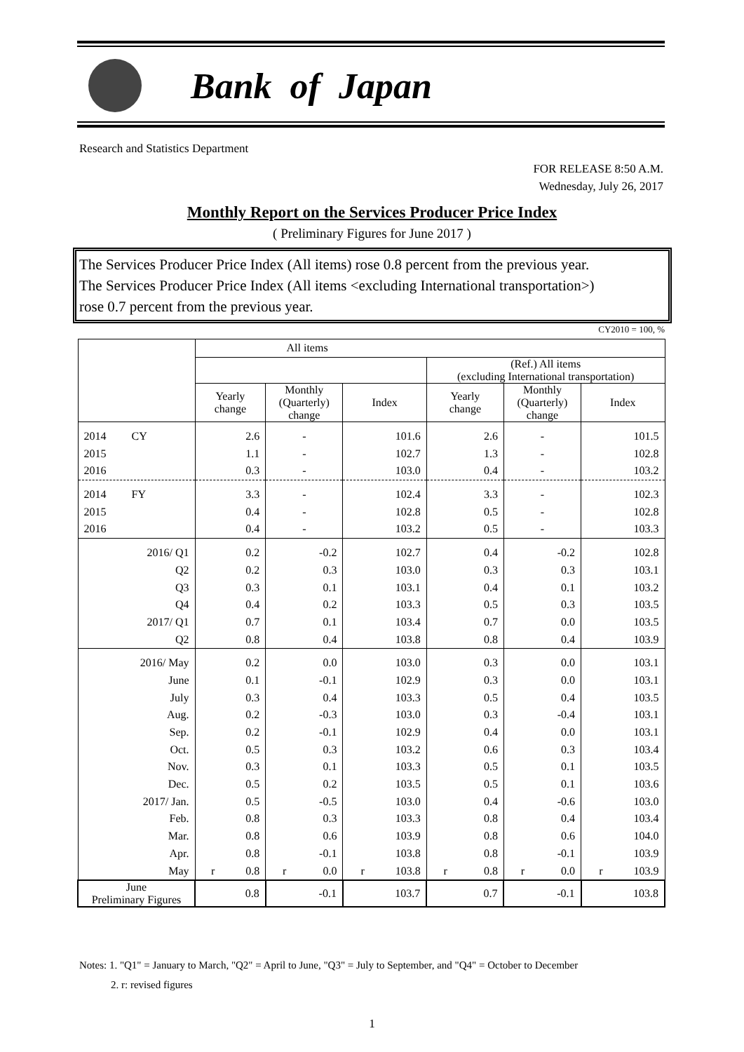Bank of Japan
Research and Statistics Department
FOR RELEASE 8:50 A.M.
Wednesday, July 26, 2017
Monthly Report on the Services Producer Price Index
( Preliminary Figures for June 2017 )
The Services Producer Price Index (All items) rose 0.8 percent from the previous year.
The Services Producer Price Index (All items <excluding International transportation>)
rose 0.7 percent from the previous year.
CY2010 = 100, %
| | All items | | | | | |
| --- | --- | --- | --- | --- | --- | --- |
| | | | | (Ref.) All items (excluding International transportation) | | |
| | Yearly change | Monthly (Quarterly) change | Index | Yearly change | Monthly (Quarterly) change | Index |
| 2014 CY | 2.6 | - | 101.6 | 2.6 | - | 101.5 |
| 2015 | 1.1 | - | 102.7 | 1.3 | - | 102.8 |
| 2016 | 0.3 | - | 103.0 | 0.4 | - | 103.2 |
| 2014 FY | 3.3 | - | 102.4 | 3.3 | - | 102.3 |
| 2015 | 0.4 | - | 102.8 | 0.5 | - | 102.8 |
| 2016 | 0.4 | - | 103.2 | 0.5 | - | 103.3 |
| 2016/ Q1 | 0.2 | -0.2 | 102.7 | 0.4 | -0.2 | 102.8 |
| Q2 | 0.2 | 0.3 | 103.0 | 0.3 | 0.3 | 103.1 |
| Q3 | 0.3 | 0.1 | 103.1 | 0.4 | 0.1 | 103.2 |
| Q4 | 0.4 | 0.2 | 103.3 | 0.5 | 0.3 | 103.5 |
| 2017/ Q1 | 0.7 | 0.1 | 103.4 | 0.7 | 0.0 | 103.5 |
| Q2 | 0.8 | 0.4 | 103.8 | 0.8 | 0.4 | 103.9 |
| 2016/ May | 0.2 | 0.0 | 103.0 | 0.3 | 0.0 | 103.1 |
| June | 0.1 | -0.1 | 102.9 | 0.3 | 0.0 | 103.1 |
| July | 0.3 | 0.4 | 103.3 | 0.5 | 0.4 | 103.5 |
| Aug. | 0.2 | -0.3 | 103.0 | 0.3 | -0.4 | 103.1 |
| Sep. | 0.2 | -0.1 | 102.9 | 0.4 | 0.0 | 103.1 |
| Oct. | 0.5 | 0.3 | 103.2 | 0.6 | 0.3 | 103.4 |
| Nov. | 0.3 | 0.1 | 103.3 | 0.5 | 0.1 | 103.5 |
| Dec. | 0.5 | 0.2 | 103.5 | 0.5 | 0.1 | 103.6 |
| 2017/ Jan. | 0.5 | -0.5 | 103.0 | 0.4 | -0.6 | 103.0 |
| Feb. | 0.8 | 0.3 | 103.3 | 0.8 | 0.4 | 103.4 |
| Mar. | 0.8 | 0.6 | 103.9 | 0.8 | 0.6 | 104.0 |
| Apr. | 0.8 | -0.1 | 103.8 | 0.8 | -0.1 | 103.9 |
| May | r 0.8 | r 0.0 | r 103.8 | r 0.8 | r 0.0 | r 103.9 |
| June Preliminary Figures | 0.8 | -0.1 | 103.7 | 0.7 | -0.1 | 103.8 |
Notes: 1. "Q1" = January to March, "Q2" = April to June, "Q3" = July to September, and "Q4" = October to December
2. r: revised figures
1